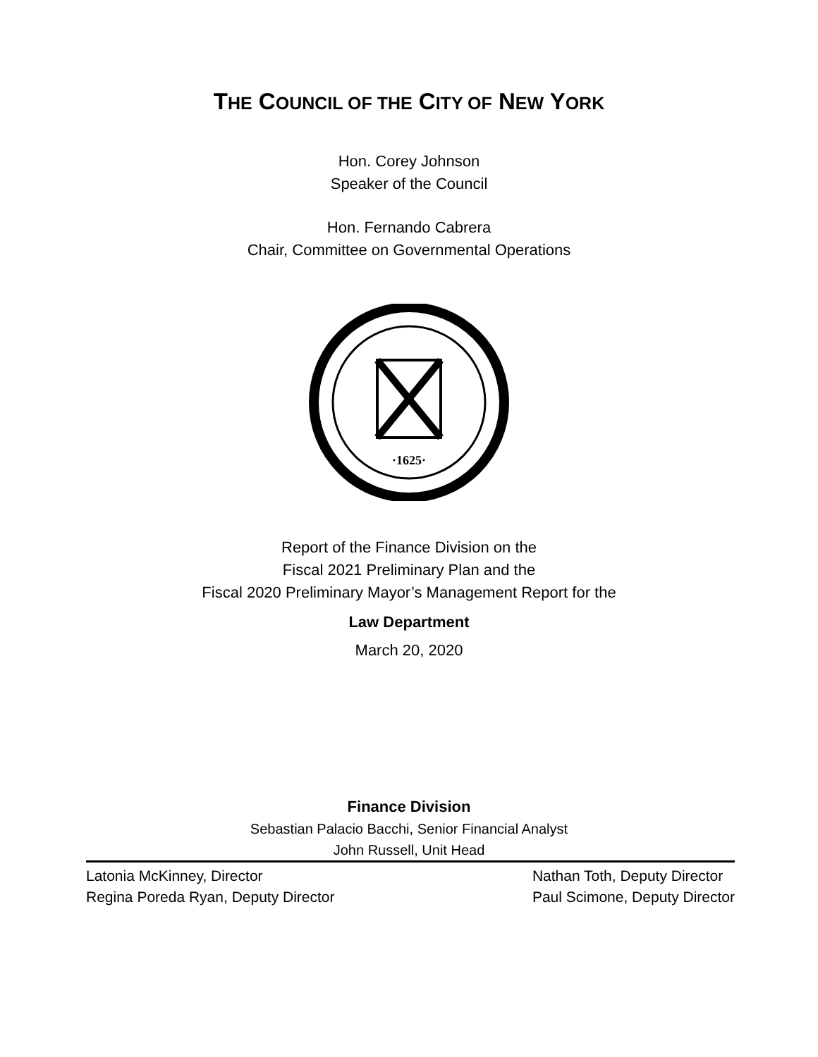THE COUNCIL OF THE CITY OF NEW YORK
Hon. Corey Johnson
Speaker of the Council
Hon. Fernando Cabrera
Chair, Committee on Governmental Operations
·1625·
Report of the Finance Division on the
Fiscal 2021 Preliminary Plan and the
Fiscal 2020 Preliminary Mayor’s Management Report for the
Law Department
March 20, 2020
Finance Division
Sebastian Palacio Bacchi, Senior Financial Analyst
John Russell, Unit Head
Latonia McKinney, Director
Regina Poreda Ryan, Deputy Director
Nathan Toth, Deputy Director
Paul Scimone, Deputy Director